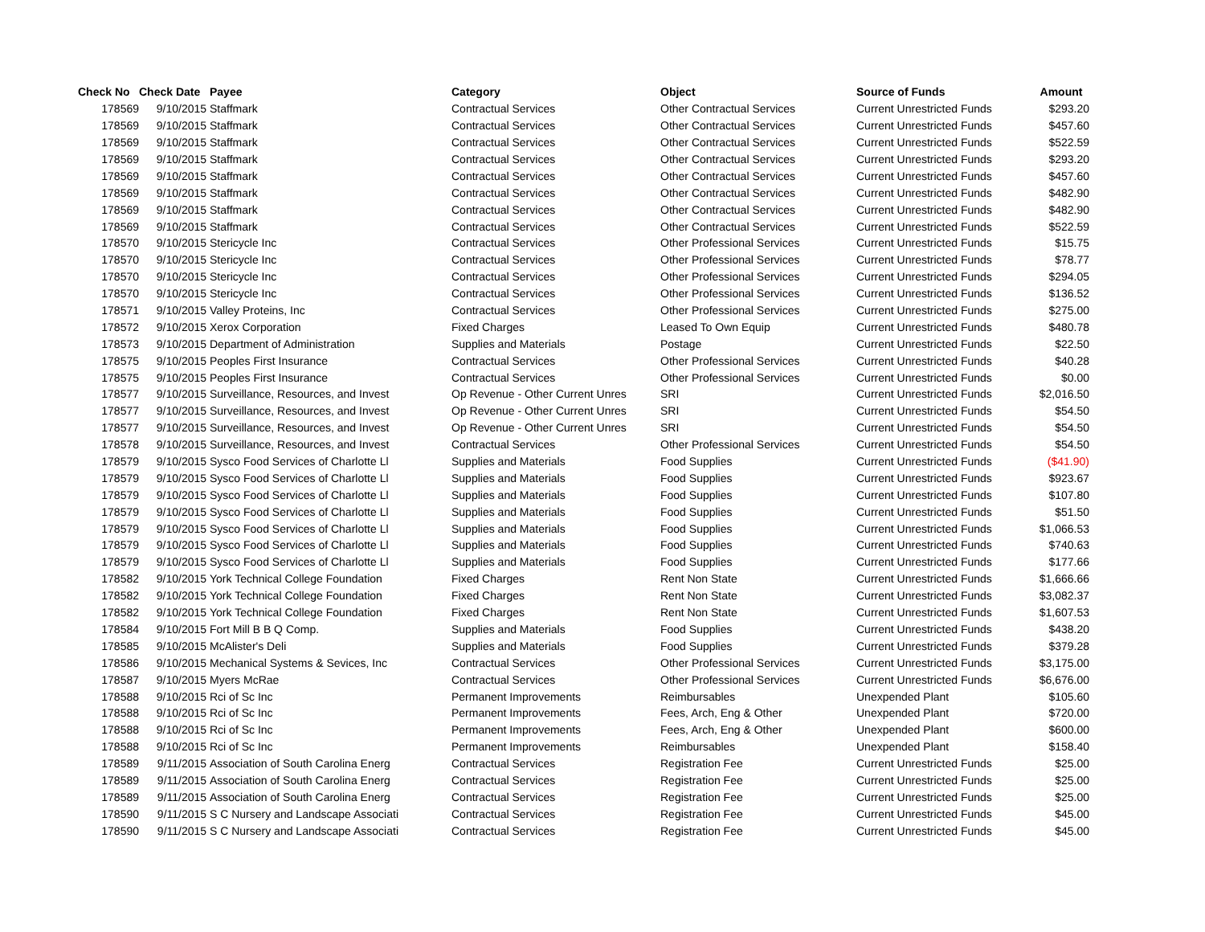| Check No | Check Date | Payee | Category | Object | Source of Funds | Amount |
| --- | --- | --- | --- | --- | --- | --- |
| 178569 | 9/10/2015 | Staffmark | Contractual Services | Other Contractual Services | Current Unrestricted Funds | $293.20 |
| 178569 | 9/10/2015 | Staffmark | Contractual Services | Other Contractual Services | Current Unrestricted Funds | $457.60 |
| 178569 | 9/10/2015 | Staffmark | Contractual Services | Other Contractual Services | Current Unrestricted Funds | $522.59 |
| 178569 | 9/10/2015 | Staffmark | Contractual Services | Other Contractual Services | Current Unrestricted Funds | $293.20 |
| 178569 | 9/10/2015 | Staffmark | Contractual Services | Other Contractual Services | Current Unrestricted Funds | $457.60 |
| 178569 | 9/10/2015 | Staffmark | Contractual Services | Other Contractual Services | Current Unrestricted Funds | $482.90 |
| 178569 | 9/10/2015 | Staffmark | Contractual Services | Other Contractual Services | Current Unrestricted Funds | $482.90 |
| 178569 | 9/10/2015 | Staffmark | Contractual Services | Other Contractual Services | Current Unrestricted Funds | $522.59 |
| 178570 | 9/10/2015 | Stericycle Inc | Contractual Services | Other Professional Services | Current Unrestricted Funds | $15.75 |
| 178570 | 9/10/2015 | Stericycle Inc | Contractual Services | Other Professional Services | Current Unrestricted Funds | $78.77 |
| 178570 | 9/10/2015 | Stericycle Inc | Contractual Services | Other Professional Services | Current Unrestricted Funds | $294.05 |
| 178570 | 9/10/2015 | Stericycle Inc | Contractual Services | Other Professional Services | Current Unrestricted Funds | $136.52 |
| 178571 | 9/10/2015 | Valley Proteins, Inc | Contractual Services | Other Professional Services | Current Unrestricted Funds | $275.00 |
| 178572 | 9/10/2015 | Xerox Corporation | Fixed Charges | Leased To Own Equip | Current Unrestricted Funds | $480.78 |
| 178573 | 9/10/2015 | Department of Administration | Supplies and Materials | Postage | Current Unrestricted Funds | $22.50 |
| 178575 | 9/10/2015 | Peoples First Insurance | Contractual Services | Other Professional Services | Current Unrestricted Funds | $40.28 |
| 178575 | 9/10/2015 | Peoples First Insurance | Contractual Services | Other Professional Services | Current Unrestricted Funds | $0.00 |
| 178577 | 9/10/2015 | Surveillance, Resources, and Invest | Op Revenue - Other Current Unres | SRI | Current Unrestricted Funds | $2,016.50 |
| 178577 | 9/10/2015 | Surveillance, Resources, and Invest | Op Revenue - Other Current Unres | SRI | Current Unrestricted Funds | $54.50 |
| 178577 | 9/10/2015 | Surveillance, Resources, and Invest | Op Revenue - Other Current Unres | SRI | Current Unrestricted Funds | $54.50 |
| 178578 | 9/10/2015 | Surveillance, Resources, and Invest | Contractual Services | Other Professional Services | Current Unrestricted Funds | $54.50 |
| 178579 | 9/10/2015 | Sysco Food Services of Charlotte Ll | Supplies and Materials | Food Supplies | Current Unrestricted Funds | ($41.90) |
| 178579 | 9/10/2015 | Sysco Food Services of Charlotte Ll | Supplies and Materials | Food Supplies | Current Unrestricted Funds | $923.67 |
| 178579 | 9/10/2015 | Sysco Food Services of Charlotte Ll | Supplies and Materials | Food Supplies | Current Unrestricted Funds | $107.80 |
| 178579 | 9/10/2015 | Sysco Food Services of Charlotte Ll | Supplies and Materials | Food Supplies | Current Unrestricted Funds | $51.50 |
| 178579 | 9/10/2015 | Sysco Food Services of Charlotte Ll | Supplies and Materials | Food Supplies | Current Unrestricted Funds | $1,066.53 |
| 178579 | 9/10/2015 | Sysco Food Services of Charlotte Ll | Supplies and Materials | Food Supplies | Current Unrestricted Funds | $740.63 |
| 178579 | 9/10/2015 | Sysco Food Services of Charlotte Ll | Supplies and Materials | Food Supplies | Current Unrestricted Funds | $177.66 |
| 178582 | 9/10/2015 | York Technical College Foundation | Fixed Charges | Rent Non State | Current Unrestricted Funds | $1,666.66 |
| 178582 | 9/10/2015 | York Technical College Foundation | Fixed Charges | Rent Non State | Current Unrestricted Funds | $3,082.37 |
| 178582 | 9/10/2015 | York Technical College Foundation | Fixed Charges | Rent Non State | Current Unrestricted Funds | $1,607.53 |
| 178584 | 9/10/2015 | Fort Mill B B Q Comp. | Supplies and Materials | Food Supplies | Current Unrestricted Funds | $438.20 |
| 178585 | 9/10/2015 | McAlister's Deli | Supplies and Materials | Food Supplies | Current Unrestricted Funds | $379.28 |
| 178586 | 9/10/2015 | Mechanical Systems & Sevices, Inc | Contractual Services | Other Professional Services | Current Unrestricted Funds | $3,175.00 |
| 178587 | 9/10/2015 | Myers McRae | Contractual Services | Other Professional Services | Current Unrestricted Funds | $6,676.00 |
| 178588 | 9/10/2015 | Rci of Sc Inc | Permanent Improvements | Reimbursables | Unexpended Plant | $105.60 |
| 178588 | 9/10/2015 | Rci of Sc Inc | Permanent Improvements | Fees, Arch, Eng & Other | Unexpended Plant | $720.00 |
| 178588 | 9/10/2015 | Rci of Sc Inc | Permanent Improvements | Fees, Arch, Eng & Other | Unexpended Plant | $600.00 |
| 178588 | 9/10/2015 | Rci of Sc Inc | Permanent Improvements | Reimbursables | Unexpended Plant | $158.40 |
| 178589 | 9/11/2015 | Association of South Carolina Energ | Contractual Services | Registration Fee | Current Unrestricted Funds | $25.00 |
| 178589 | 9/11/2015 | Association of South Carolina Energ | Contractual Services | Registration Fee | Current Unrestricted Funds | $25.00 |
| 178589 | 9/11/2015 | Association of South Carolina Energ | Contractual Services | Registration Fee | Current Unrestricted Funds | $25.00 |
| 178590 | 9/11/2015 | S C Nursery and Landscape Associati | Contractual Services | Registration Fee | Current Unrestricted Funds | $45.00 |
| 178590 | 9/11/2015 | S C Nursery and Landscape Associati | Contractual Services | Registration Fee | Current Unrestricted Funds | $45.00 |